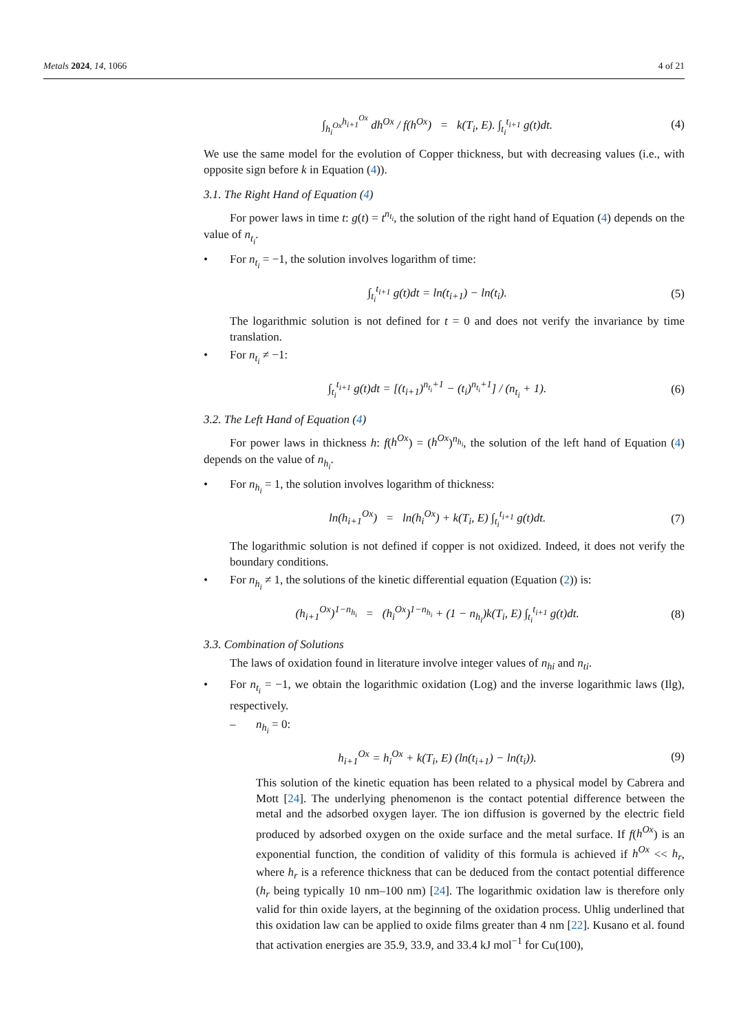Metals 2024, 14, 1066 4 of 21
∫<sub>h<sub>i</sub><sup>Ox</sup></sub><sup>h<sub>i+1</sub><sup>Ox</sup></sup> dh<sup>Ox</sup> / f(h<sup>Ox</sup>) = k(T<sub>i</sub>, E). ∫<sub>t<sub>i</sub></sub><sup>t<sub>i+1</sub></sup> g(t)dt. (4)
We use the same model for the evolution of Copper thickness, but with decreasing values (i.e., with opposite sign before k in Equation (4)).
3.1. The Right Hand of Equation (4)
For power laws in time t: g(t) = t<sup>n<sub>t<sub>i</sub></sub></sup>, the solution of the right hand of Equation (4) depends on the value of n<sub>t<sub>i</sub></sub>.
• For n<sub>t<sub>i</sub></sub> = −1, the solution involves logarithm of time:
∫<sub>t<sub>i</sub></sub><sup>t<sub>i+1</sub></sup> g(t)dt = ln(t<sub>i+1</sub>) − ln(t<sub>i</sub>). (5)
The logarithmic solution is not defined for t = 0 and does not verify the invariance by time translation.
• For n<sub>t<sub>i</sub></sub> ≠ −1:
∫<sub>t<sub>i</sub></sub><sup>t<sub>i+1</sub></sup> g(t)dt = [(t<sub>i+1</sub>)<sup>n<sub>t<sub>i</sub></sub>+1</sup> − (t<sub>i</sub>)<sup>n<sub>t<sub>i</sub></sub>+1</sup>] / (n<sub>t<sub>i</sub></sub> + 1). (6)
3.2. The Left Hand of Equation (4)
For power laws in thickness h: f(h<sup>Ox</sup>) = (h<sup>Ox</sup>)<sup>n<sub>h<sub>i</sub></sub></sup>, the solution of the left hand of Equation (4) depends on the value of n<sub>h<sub>i</sub></sub>.
• For n<sub>h<sub>i</sub></sub> = 1, the solution involves logarithm of thickness:
ln(h<sub>i+1</sub><sup>Ox</sup>) = ln(h<sub>i</sub><sup>Ox</sup>) + k(T<sub>i</sub>, E) ∫<sub>t<sub>i</sub></sub><sup>t<sub>i+1</sub></sup> g(t)dt. (7)
The logarithmic solution is not defined if copper is not oxidized. Indeed, it does not verify the boundary conditions.
• For n<sub>h<sub>i</sub></sub> ≠ 1, the solutions of the kinetic differential equation (Equation (2)) is:
(h<sub>i+1</sub><sup>Ox</sup>)<sup>1−n<sub>h<sub>i</sub></sub></sup> = (h<sub>i</sub><sup>Ox</sup>)<sup>1−n<sub>h<sub>i</sub></sub></sup> + (1 − n<sub>h<sub>i</sub></sub>)k(T<sub>i</sub>, E) ∫<sub>t<sub>i</sub></sub><sup>t<sub>i+1</sub></sup> g(t)dt. (8)
3.3. Combination of Solutions
The laws of oxidation found in literature involve integer values of n<sub>hi</sub> and n<sub>ti</sub>.
• For n<sub>t<sub>i</sub></sub> = −1, we obtain the logarithmic oxidation (Log) and the inverse logarithmic laws (Ilg), respectively.
– n<sub>h<sub>i</sub></sub> = 0:
h<sub>i+1</sub><sup>Ox</sup> = h<sub>i</sub><sup>Ox</sup> + k(T<sub>i</sub>, E) (ln(t<sub>i+1</sub>) − ln(t<sub>i</sub>)). (9)
This solution of the kinetic equation has been related to a physical model by Cabrera and Mott [24]. The underlying phenomenon is the contact potential difference between the metal and the adsorbed oxygen layer. The ion diffusion is governed by the electric field produced by adsorbed oxygen on the oxide surface and the metal surface. If f(h<sup>Ox</sup>) is an exponential function, the condition of validity of this formula is achieved if h<sup>Ox</sup> << h<sub>r</sub>, where h<sub>r</sub> is a reference thickness that can be deduced from the contact potential difference (h<sub>r</sub> being typically 10 nm–100 nm) [24]. The logarithmic oxidation law is therefore only valid for thin oxide layers, at the beginning of the oxidation process. Uhlig underlined that this oxidation law can be applied to oxide films greater than 4 nm [22]. Kusano et al. found that activation energies are 35.9, 33.9, and 33.4 kJ mol<sup>−1</sup> for Cu(100),